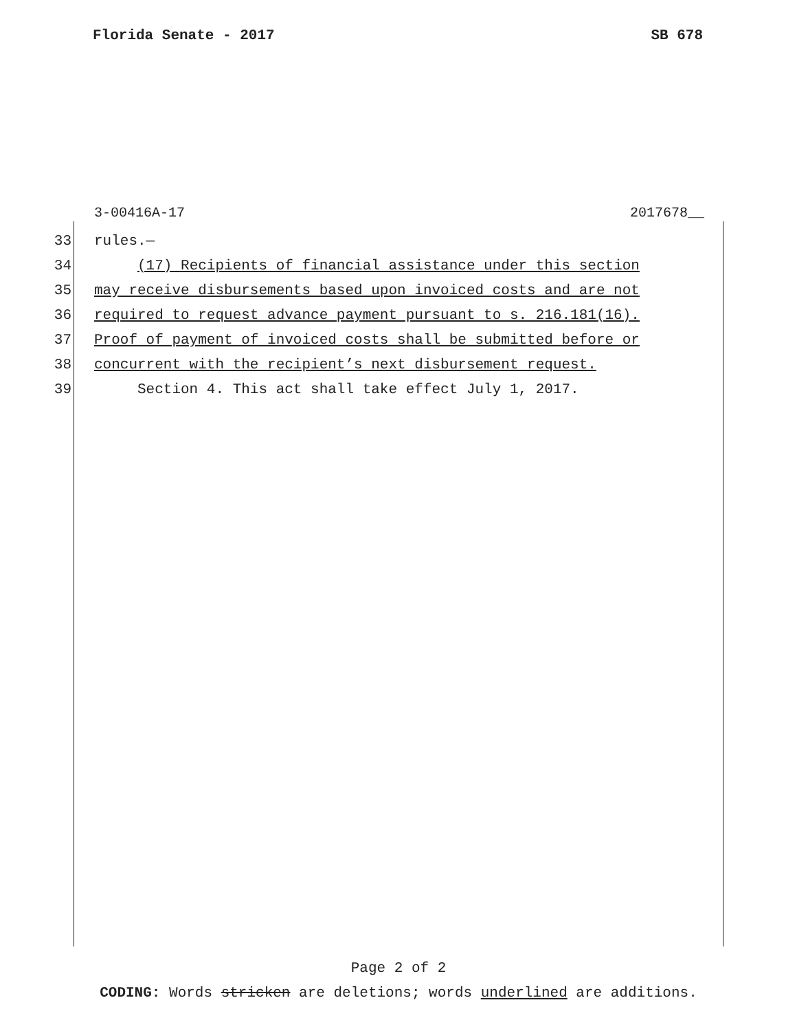Florida Senate - 2017 SB 678
3-00416A-17 2017678__
33 rules.—
34 (17) Recipients of financial assistance under this section
35 may receive disbursements based upon invoiced costs and are not
36 required to request advance payment pursuant to s. 216.181(16).
37 Proof of payment of invoiced costs shall be submitted before or
38 concurrent with the recipient’s next disbursement request.
39 Section 4. This act shall take effect July 1, 2017.
Page 2 of 2
CODING: Words stricken are deletions; words underlined are additions.